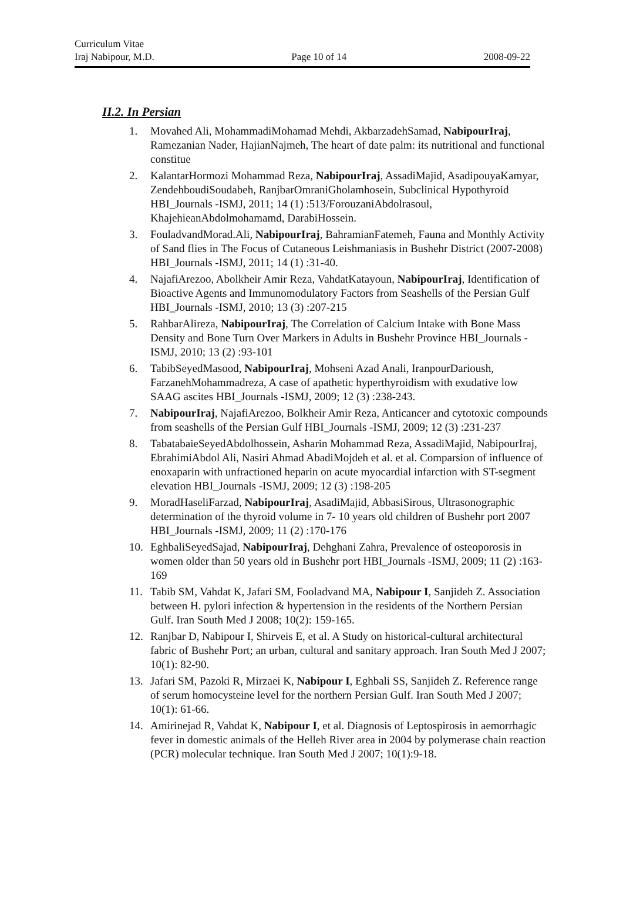Curriculum Vitae
Iraj Nabipour, M.D. Page 10 of 14 2008-09-22
II.2. In Persian
1. Movahed Ali, MohammadiMohamad Mehdi, AkbarzadehSamad, NabipourIraj, Ramezanian Nader, HajianNajmeh, The heart of date palm: its nutritional and functional constitue
2. KalantarHormozi Mohammad Reza, NabipourIraj, AssadiMajid, AsadipouyaKamyar, ZendehboudiSoudabeh, RanjbarOmraniGholamhosein, Subclinical Hypothyroid HBI_Journals -ISMJ, 2011; 14 (1) :513/ForouzaniAbdolrasoul, KhajehieanAbdolmohamamd, DarabiHossein.
3. FouladvandMorad.Ali, NabipourIraj, BahramianFatemeh, Fauna and Monthly Activity of Sand flies in The Focus of Cutaneous Leishmaniasis in Bushehr District (2007-2008) HBI_Journals -ISMJ, 2011; 14 (1) :31-40.
4. NajafiArezoo, Abolkheir Amir Reza, VahdatKatayoun, NabipourIraj, Identification of Bioactive Agents and Immunomodulatory Factors from Seashells of the Persian Gulf HBI_Journals -ISMJ, 2010; 13 (3) :207-215
5. RahbarAlireza, NabipourIraj, The Correlation of Calcium Intake with Bone Mass Density and Bone Turn Over Markers in Adults in Bushehr Province HBI_Journals -ISMJ, 2010; 13 (2) :93-101
6. TabibSeyedMasood, NabipourIraj, Mohseni Azad Anali, IranpourDarioush, FarzanehMohammadreza, A case of apathetic hyperthyroidism with exudative low SAAG ascites HBI_Journals -ISMJ, 2009; 12 (3) :238-243.
7. NabipourIraj, NajafiArezoo, Bolkheir Amir Reza, Anticancer and cytotoxic compounds from seashells of the Persian Gulf HBI_Journals -ISMJ, 2009; 12 (3) :231-237
8. TabatabaieSeyedAbdolhossein, Asharin Mohammad Reza, AssadiMajid, NabipourIraj, EbrahimiAbdol Ali, Nasiri Ahmad AbadiMojdeh et al. et al. Comparsion of influence of enoxaparin with unfractioned heparin on acute myocardial infarction with ST-segment elevation HBI_Journals -ISMJ, 2009; 12 (3) :198-205
9. MoradHaseliFarzad, NabipourIraj, AsadiMajid, AbbasiSirous, Ultrasonographic determination of the thyroid volume in 7- 10 years old children of Bushehr port 2007 HBI_Journals -ISMJ, 2009; 11 (2) :170-176
10. EghbaliSeyedSajad, NabipourIraj, Dehghani Zahra, Prevalence of osteoporosis in women older than 50 years old in Bushehr port HBI_Journals -ISMJ, 2009; 11 (2) :163-169
11. Tabib SM, Vahdat K, Jafari SM, Fooladvand MA, Nabipour I, Sanjideh Z. Association between H. pylori infection & hypertension in the residents of the Northern Persian Gulf. Iran South Med J 2008; 10(2): 159-165.
12. Ranjbar D, Nabipour I, Shirveis E, et al. A Study on historical-cultural architectural fabric of Bushehr Port; an urban, cultural and sanitary approach. Iran South Med J 2007; 10(1): 82-90.
13. Jafari SM, Pazoki R, Mirzaei K, Nabipour I, Eghbali SS, Sanjideh Z. Reference range of serum homocysteine level for the northern Persian Gulf. Iran South Med J 2007; 10(1): 61-66.
14. Amirinejad R, Vahdat K, Nabipour I, et al. Diagnosis of Leptospirosis in aemorrhagic fever in domestic animals of the Helleh River area in 2004 by polymerase chain reaction (PCR) molecular technique. Iran South Med J 2007; 10(1):9-18.